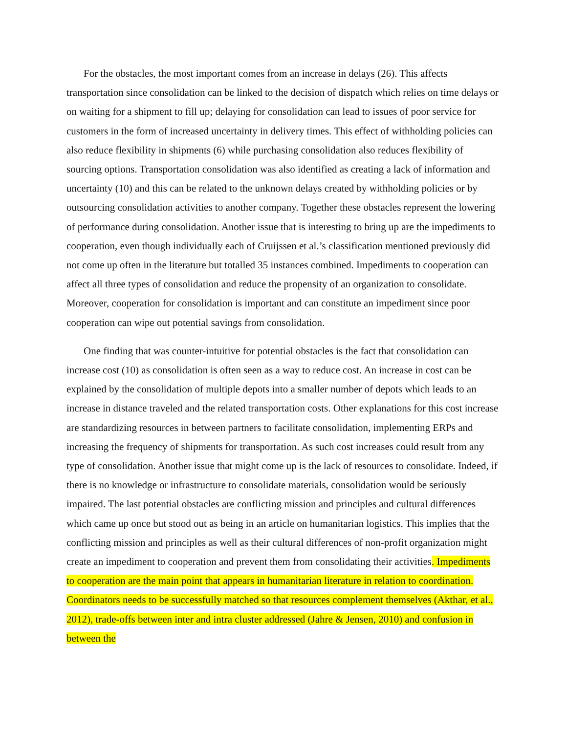For the obstacles, the most important comes from an increase in delays (26). This affects transportation since consolidation can be linked to the decision of dispatch which relies on time delays or on waiting for a shipment to fill up; delaying for consolidation can lead to issues of poor service for customers in the form of increased uncertainty in delivery times. This effect of withholding policies can also reduce flexibility in shipments (6) while purchasing consolidation also reduces flexibility of sourcing options. Transportation consolidation was also identified as creating a lack of information and uncertainty (10) and this can be related to the unknown delays created by withholding policies or by outsourcing consolidation activities to another company. Together these obstacles represent the lowering of performance during consolidation. Another issue that is interesting to bring up are the impediments to cooperation, even though individually each of Cruijssen et al.’s classification mentioned previously did not come up often in the literature but totalled 35 instances combined. Impediments to cooperation can affect all three types of consolidation and reduce the propensity of an organization to consolidate. Moreover, cooperation for consolidation is important and can constitute an impediment since poor cooperation can wipe out potential savings from consolidation.
One finding that was counter-intuitive for potential obstacles is the fact that consolidation can increase cost (10) as consolidation is often seen as a way to reduce cost. An increase in cost can be explained by the consolidation of multiple depots into a smaller number of depots which leads to an increase in distance traveled and the related transportation costs. Other explanations for this cost increase are standardizing resources in between partners to facilitate consolidation, implementing ERPs and increasing the frequency of shipments for transportation. As such cost increases could result from any type of consolidation. Another issue that might come up is the lack of resources to consolidate. Indeed, if there is no knowledge or infrastructure to consolidate materials, consolidation would be seriously impaired. The last potential obstacles are conflicting mission and principles and cultural differences which came up once but stood out as being in an article on humanitarian logistics. This implies that the conflicting mission and principles as well as their cultural differences of non-profit organization might create an impediment to cooperation and prevent them from consolidating their activities. Impediments to cooperation are the main point that appears in humanitarian literature in relation to coordination. Coordinators needs to be successfully matched so that resources complement themselves (Akthar, et al., 2012), trade-offs between inter and intra cluster addressed (Jahre & Jensen, 2010) and confusion in between the